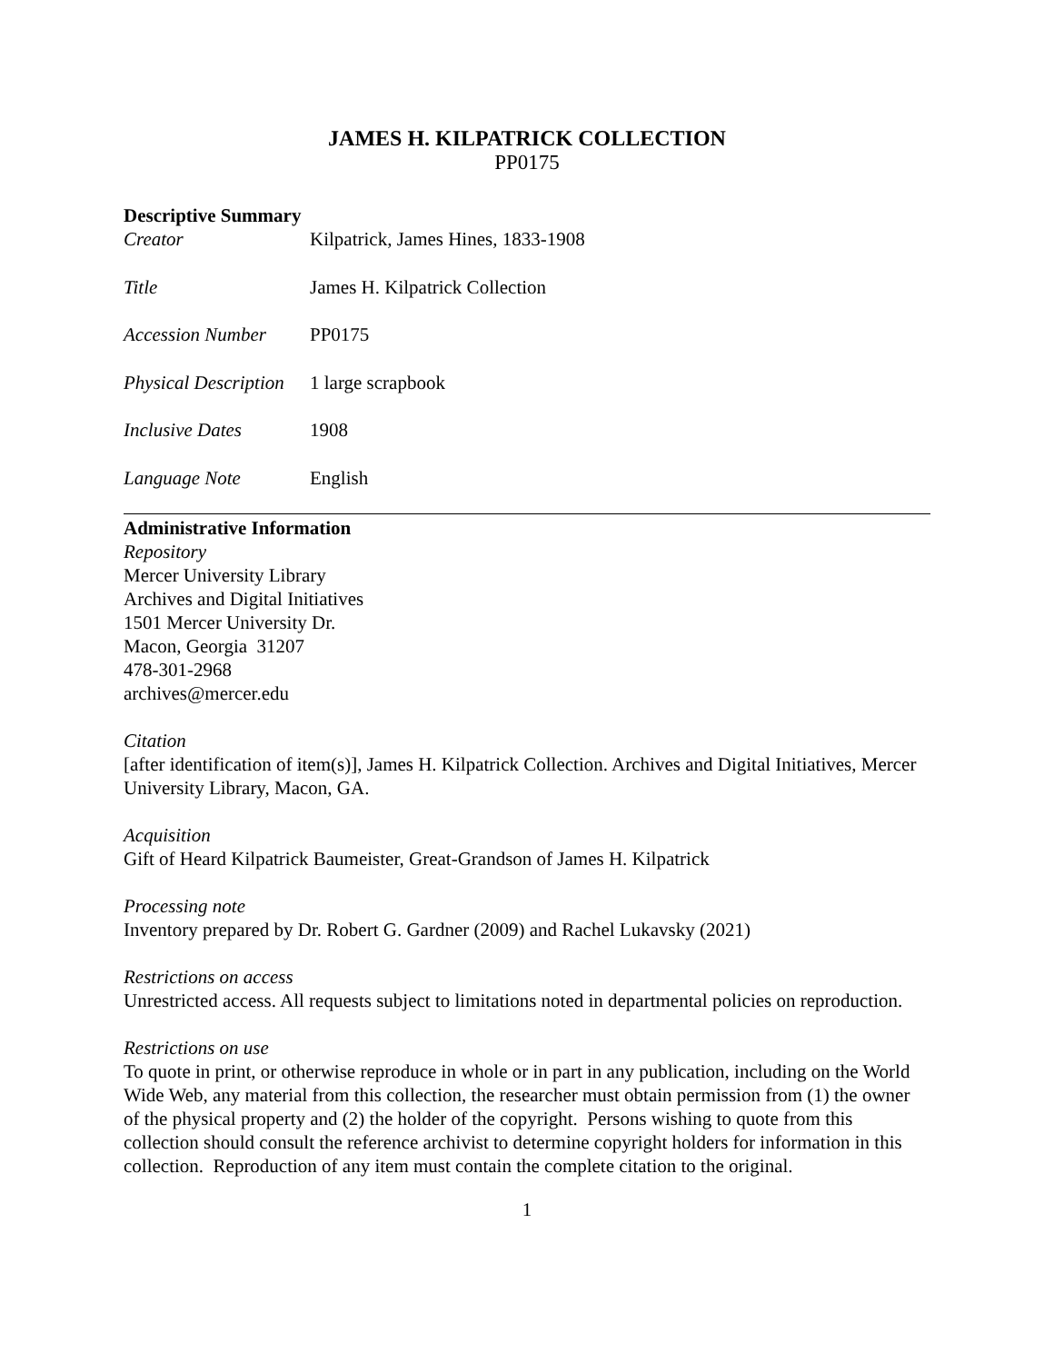JAMES H. KILPATRICK COLLECTION
PP0175
Descriptive Summary
| Creator | Kilpatrick, James Hines, 1833-1908 |
| Title | James H. Kilpatrick Collection |
| Accession Number | PP0175 |
| Physical Description | 1 large scrapbook |
| Inclusive Dates | 1908 |
| Language Note | English |
Administrative Information
Repository
Mercer University Library
Archives and Digital Initiatives
1501 Mercer University Dr.
Macon, Georgia 31207
478-301-2968
archives@mercer.edu
Citation
[after identification of item(s)], James H. Kilpatrick Collection. Archives and Digital Initiatives, Mercer University Library, Macon, GA.
Acquisition
Gift of Heard Kilpatrick Baumeister, Great-Grandson of James H. Kilpatrick
Processing note
Inventory prepared by Dr. Robert G. Gardner (2009) and Rachel Lukavsky (2021)
Restrictions on access
Unrestricted access. All requests subject to limitations noted in departmental policies on reproduction.
Restrictions on use
To quote in print, or otherwise reproduce in whole or in part in any publication, including on the World Wide Web, any material from this collection, the researcher must obtain permission from (1) the owner of the physical property and (2) the holder of the copyright. Persons wishing to quote from this collection should consult the reference archivist to determine copyright holders for information in this collection. Reproduction of any item must contain the complete citation to the original.
1